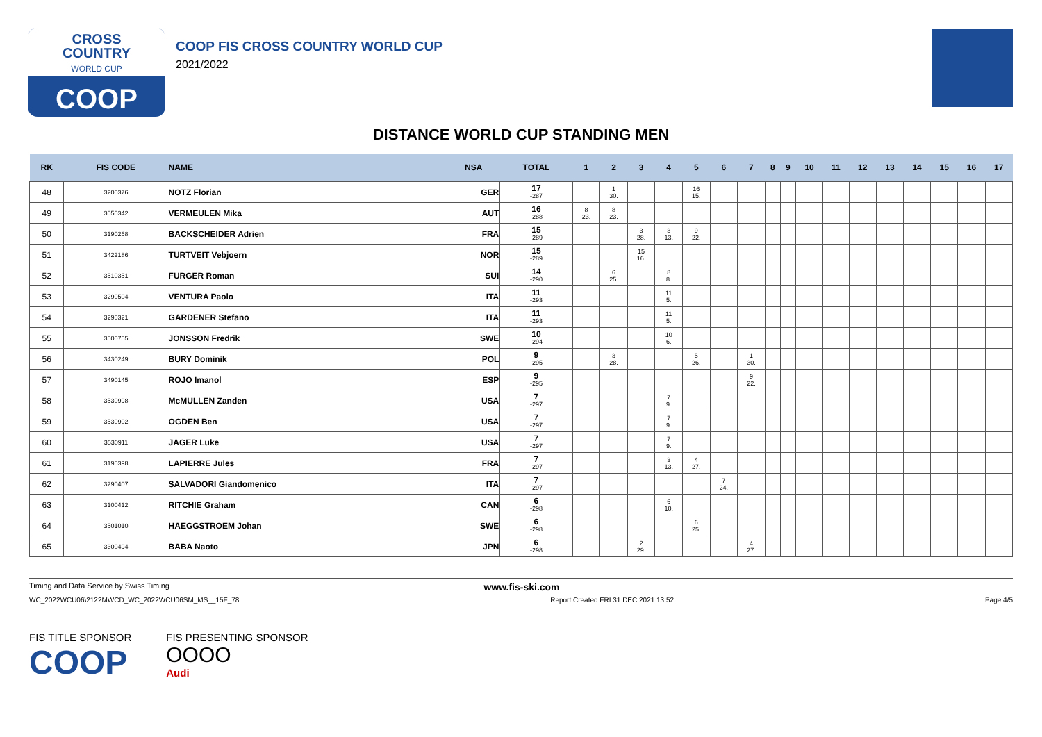CROSS
COUNTRY
WORLD CUP
COOP
COOP FIS CROSS COUNTRY WORLD CUP
2021/2022
DISTANCE WORLD CUP STANDING MEN
| RK | FIS CODE | NAME | NSA | TOTAL | 1 | 2 | 3 | 4 | 5 | 6 | 7 | 8 | 9 | 10 | 11 | 12 | 13 | 14 | 15 | 16 | 17 |
| --- | --- | --- | --- | --- | --- | --- | --- | --- | --- | --- | --- | --- | --- | --- | --- | --- | --- | --- | --- | --- | --- |
| 48 | 3200376 | NOTZ Florian | GER | 17 -287 | | 1 30. | | | 16 15. | | | | | | | | | | | | |
| 49 | 3050342 | VERMEULEN Mika | AUT | 16 -288 | 8 23. | 8 23. | | | | | | | | | | | | | | | |
| 50 | 3190268 | BACKSCHEIDER Adrien | FRA | 15 -289 | | | 3 28. | 3 13. | 9 22. | | | | | | | | | | | | |
| 51 | 3422186 | TURTVEIT Vebjoern | NOR | 15 -289 | | | 15 16. | | | | | | | | | | | | | | |
| 52 | 3510351 | FURGER Roman | SUI | 14 -290 | | 6 25. | | 8 8. | | | | | | | | | | | | | |
| 53 | 3290504 | VENTURA Paolo | ITA | 11 -293 | | | | 11 5. | | | | | | | | | | | | | |
| 54 | 3290321 | GARDENER Stefano | ITA | 11 -293 | | | | 11 5. | | | | | | | | | | | | | |
| 55 | 3500755 | JONSSON Fredrik | SWE | 10 -294 | | | | 10 6. | | | | | | | | | | | | | |
| 56 | 3430249 | BURY Dominik | POL | 9 -295 | | 3 28. | | | 5 26. | | 1 30. | | | | | | | | | | |
| 57 | 3490145 | ROJO Imanol | ESP | 9 -295 | | | | | | | 9 22. | | | | | | | | | | |
| 58 | 3530998 | McMULLEN Zanden | USA | 7 -297 | | | | 7 9. | | | | | | | | | | | | | |
| 59 | 3530902 | OGDEN Ben | USA | 7 -297 | | | | 7 9. | | | | | | | | | | | | | |
| 60 | 3530911 | JAGER Luke | USA | 7 -297 | | | | 7 9. | | | | | | | | | | | | | |
| 61 | 3190398 | LAPIERRE Jules | FRA | 7 -297 | | | | 3 13. | 4 27. | | | | | | | | | | | | |
| 62 | 3290407 | SALVADORI Giandomenico | ITA | 7 -297 | | | | | | 7 24. | | | | | | | | | | | |
| 63 | 3100412 | RITCHIE Graham | CAN | 6 -298 | | | | 6 10. | | | | | | | | | | | | | |
| 64 | 3501010 | HAEGGSTROEM Johan | SWE | 6 -298 | | | | | 6 25. | | | | | | | | | | | | |
| 65 | 3300494 | BABA Naoto | JPN | 6 -298 | | | 2 29. | | | | 4 27. | | | | | | | | | | |
Timing and Data Service by Swiss Timing www.fis-ski.com
WC_2022WCU06\2122MWCD_WC_2022WCU06SM_MS__15F_78 Report Created FRI 31 DEC 2021 13:52 Page 4/5
FIS TITLE SPONSOR
COOP
FIS PRESENTING SPONSOR
OOOO
Audi